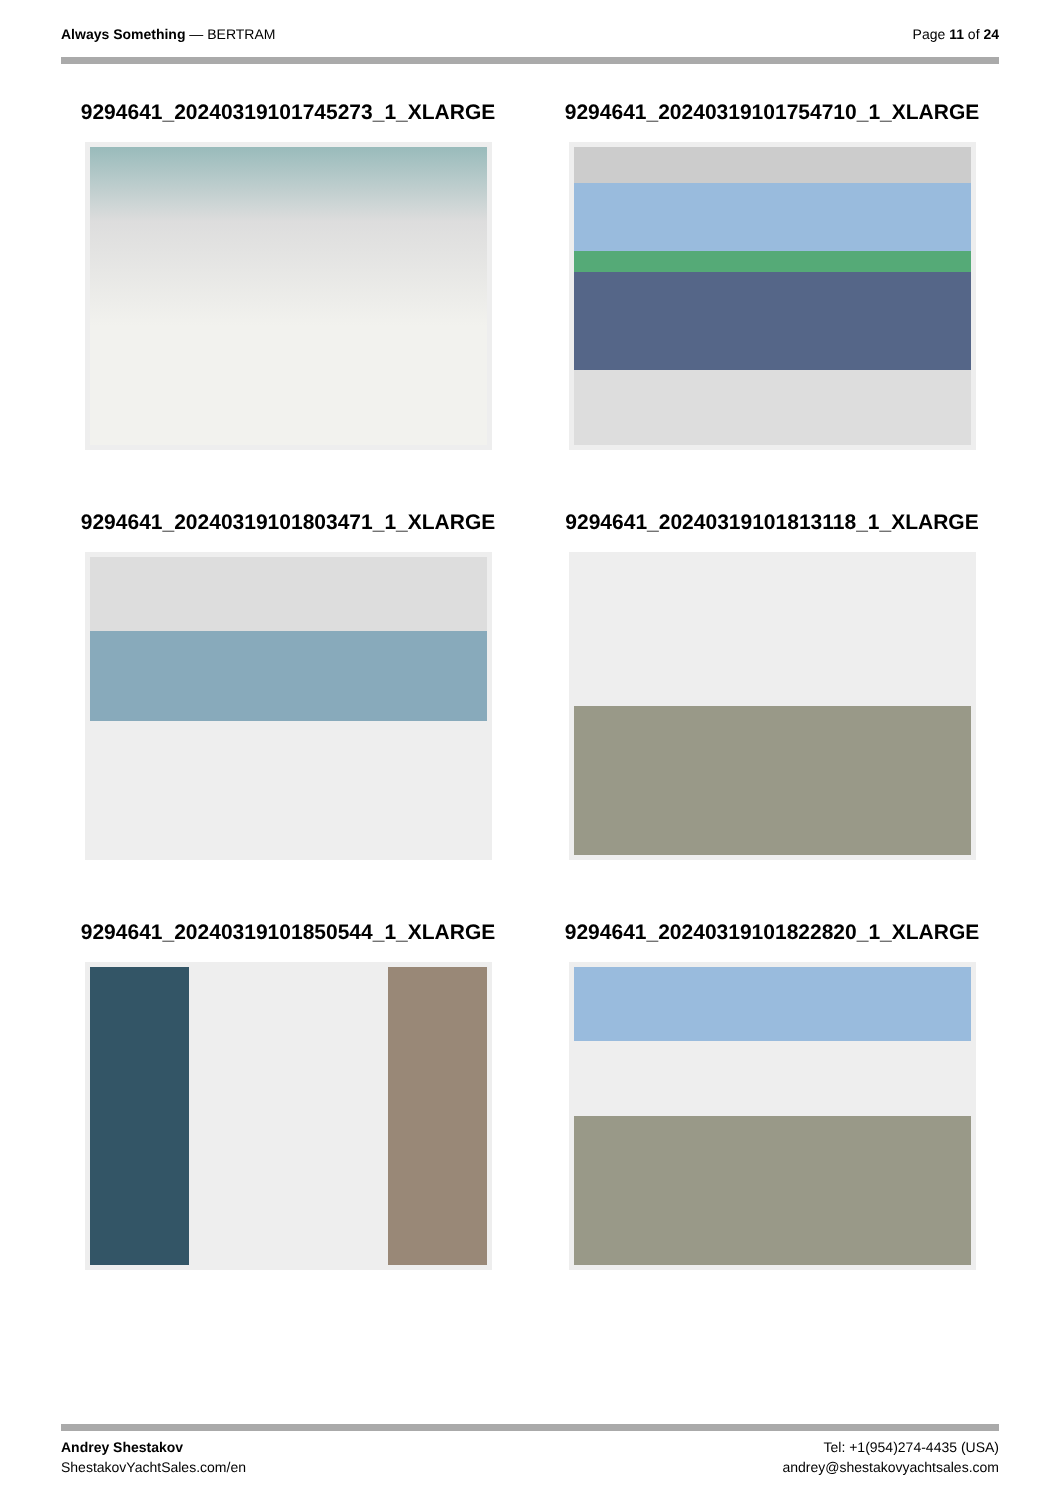Always Something — BERTRAM Page 11 of 24
9294641_20240319101745273_1_XLARGE
9294641_20240319101754710_1_XLARGE
9294641_20240319101803471_1_XLARGE
9294641_20240319101813118_1_XLARGE
9294641_20240319101850544_1_XLARGE
9294641_20240319101822820_1_XLARGE
Andrey Shestakov
ShestakovYachtSales.com/en
Tel: +1(954)274-4435 (USA)
andrey@shestakovyachtsales.com